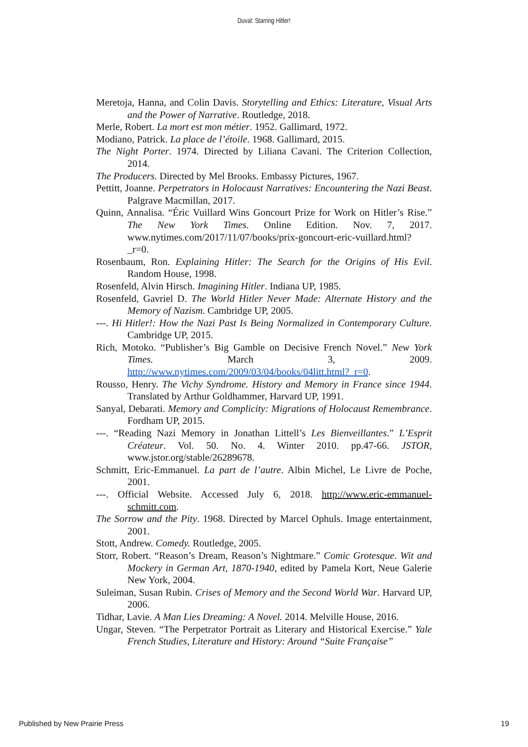Duval: Starring Hitler!
Meretoja, Hanna, and Colin Davis. Storytelling and Ethics: Literature, Visual Arts and the Power of Narrative. Routledge, 2018.
Merle, Robert. La mort est mon métier. 1952. Gallimard, 1972.
Modiano, Patrick. La place de l’étoile. 1968. Gallimard, 2015.
The Night Porter. 1974. Directed by Liliana Cavani. The Criterion Collection, 2014.
The Producers. Directed by Mel Brooks. Embassy Pictures, 1967.
Pettitt, Joanne. Perpetrators in Holocaust Narratives: Encountering the Nazi Beast. Palgrave Macmillan, 2017.
Quinn, Annalisa. “Éric Vuillard Wins Goncourt Prize for Work on Hitler’s Rise.” The New York Times. Online Edition. Nov. 7, 2017. www.nytimes.com/2017/11/07/books/prix-goncourt-eric-vuillard.html?_r=0.
Rosenbaum, Ron. Explaining Hitler: The Search for the Origins of His Evil. Random House, 1998.
Rosenfeld, Alvin Hirsch. Imagining Hitler. Indiana UP, 1985.
Rosenfeld, Gavriel D. The World Hitler Never Made: Alternate History and the Memory of Nazism. Cambridge UP, 2005.
---. Hi Hitler!: How the Nazi Past Is Being Normalized in Contemporary Culture. Cambridge UP, 2015.
Rich, Motoko. “Publisher’s Big Gamble on Decisive French Novel.” New York Times. March 3, 2009. http://www.nytimes.com/2009/03/04/books/04litt.html?_r=0.
Rousso, Henry. The Vichy Syndrome. History and Memory in France since 1944. Translated by Arthur Goldhammer, Harvard UP, 1991.
Sanyal, Debarati. Memory and Complicity: Migrations of Holocaust Remembrance. Fordham UP, 2015.
---. “Reading Nazi Memory in Jonathan Littell’s Les Bienveillantes.” L’Esprit Créateur. Vol. 50. No. 4. Winter 2010. pp.47-66. JSTOR, www.jstor.org/stable/26289678.
Schmitt, Eric-Emmanuel. La part de l’autre. Albin Michel, Le Livre de Poche, 2001.
---. Official Website. Accessed July 6, 2018. http://www.eric-emmanuel-schmitt.com.
The Sorrow and the Pity. 1968. Directed by Marcel Ophuls. Image entertainment, 2001.
Stott, Andrew. Comedy. Routledge, 2005.
Storr, Robert. “Reason’s Dream, Reason’s Nightmare.” Comic Grotesque. Wit and Mockery in German Art, 1870-1940, edited by Pamela Kort, Neue Galerie New York, 2004.
Suleiman, Susan Rubin. Crises of Memory and the Second World War. Harvard UP, 2006.
Tidhar, Lavie. A Man Lies Dreaming: A Novel. 2014. Melville House, 2016.
Ungar, Steven. “The Perpetrator Portrait as Literary and Historical Exercise.” Yale French Studies, Literature and History: Around “Suite Française”
Published by New Prairie Press 19